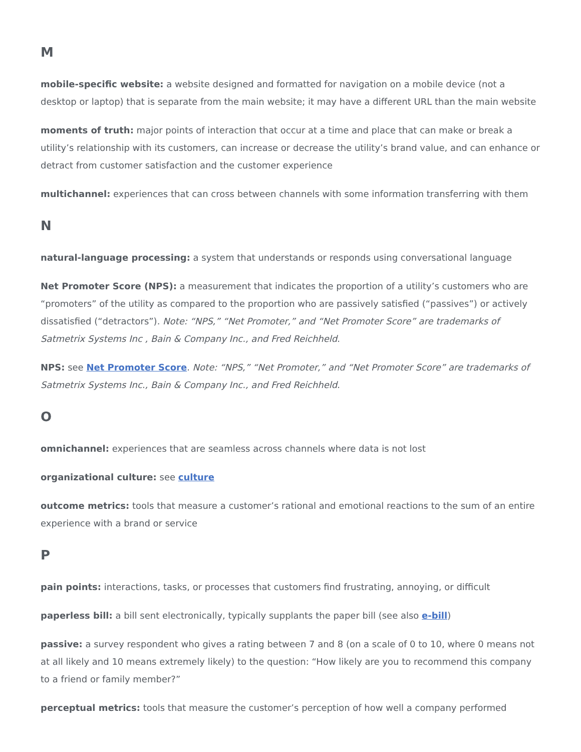M
mobile-specific website: a website designed and formatted for navigation on a mobile device (not a desktop or laptop) that is separate from the main website; it may have a different URL than the main website
moments of truth: major points of interaction that occur at a time and place that can make or break a utility’s relationship with its customers, can increase or decrease the utility’s brand value, and can enhance or detract from customer satisfaction and the customer experience
multichannel: experiences that can cross between channels with some information transferring with them
N
natural-language processing: a system that understands or responds using conversational language
Net Promoter Score (NPS): a measurement that indicates the proportion of a utility’s customers who are “promoters” of the utility as compared to the proportion who are passively satisfied (“passives”) or actively dissatisfied (“detractors”). Note: “NPS,” “Net Promoter,” and “Net Promoter Score” are trademarks of Satmetrix Systems Inc , Bain & Company Inc., and Fred Reichheld.
NPS: see Net Promoter Score. Note: “NPS,” “Net Promoter,” and “Net Promoter Score” are trademarks of Satmetrix Systems Inc., Bain & Company Inc., and Fred Reichheld.
O
omnichannel: experiences that are seamless across channels where data is not lost
organizational culture: see culture
outcome metrics: tools that measure a customer’s rational and emotional reactions to the sum of an entire experience with a brand or service
P
pain points: interactions, tasks, or processes that customers find frustrating, annoying, or difficult
paperless bill: a bill sent electronically, typically supplants the paper bill (see also e-bill)
passive: a survey respondent who gives a rating between 7 and 8 (on a scale of 0 to 10, where 0 means not at all likely and 10 means extremely likely) to the question: “How likely are you to recommend this company to a friend or family member?”
perceptual metrics: tools that measure the customer’s perception of how well a company performed